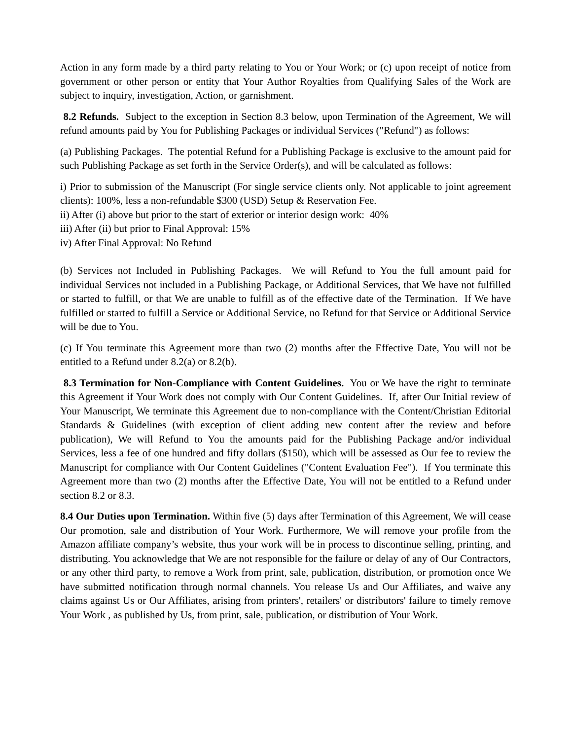Action in any form made by a third party relating to You or Your Work; or (c) upon receipt of notice from government or other person or entity that Your Author Royalties from Qualifying Sales of the Work are subject to inquiry, investigation, Action, or garnishment.
8.2 Refunds. Subject to the exception in Section 8.3 below, upon Termination of the Agreement, We will refund amounts paid by You for Publishing Packages or individual Services ("Refund") as follows:
(a) Publishing Packages. The potential Refund for a Publishing Package is exclusive to the amount paid for such Publishing Package as set forth in the Service Order(s), and will be calculated as follows:
i) Prior to submission of the Manuscript (For single service clients only. Not applicable to joint agreement clients): 100%, less a non-refundable $300 (USD) Setup & Reservation Fee.
ii) After (i) above but prior to the start of exterior or interior design work: 40%
iii) After (ii) but prior to Final Approval: 15%
iv) After Final Approval: No Refund
(b) Services not Included in Publishing Packages. We will Refund to You the full amount paid for individual Services not included in a Publishing Package, or Additional Services, that We have not fulfilled or started to fulfill, or that We are unable to fulfill as of the effective date of the Termination. If We have fulfilled or started to fulfill a Service or Additional Service, no Refund for that Service or Additional Service will be due to You.
(c) If You terminate this Agreement more than two (2) months after the Effective Date, You will not be entitled to a Refund under 8.2(a) or 8.2(b).
8.3 Termination for Non-Compliance with Content Guidelines. You or We have the right to terminate this Agreement if Your Work does not comply with Our Content Guidelines. If, after Our Initial review of Your Manuscript, We terminate this Agreement due to non-compliance with the Content/Christian Editorial Standards & Guidelines (with exception of client adding new content after the review and before publication), We will Refund to You the amounts paid for the Publishing Package and/or individual Services, less a fee of one hundred and fifty dollars ($150), which will be assessed as Our fee to review the Manuscript for compliance with Our Content Guidelines ("Content Evaluation Fee"). If You terminate this Agreement more than two (2) months after the Effective Date, You will not be entitled to a Refund under section 8.2 or 8.3.
8.4 Our Duties upon Termination. Within five (5) days after Termination of this Agreement, We will cease Our promotion, sale and distribution of Your Work. Furthermore, We will remove your profile from the Amazon affiliate company’s website, thus your work will be in process to discontinue selling, printing, and distributing. You acknowledge that We are not responsible for the failure or delay of any of Our Contractors, or any other third party, to remove a Work from print, sale, publication, distribution, or promotion once We have submitted notification through normal channels. You release Us and Our Affiliates, and waive any claims against Us or Our Affiliates, arising from printers', retailers' or distributors' failure to timely remove Your Work , as published by Us, from print, sale, publication, or distribution of Your Work.